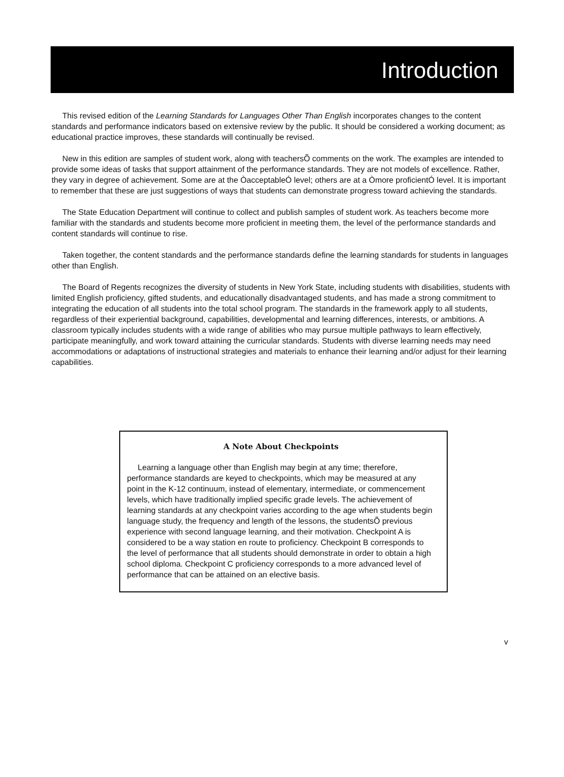Introduction
This revised edition of the Learning Standards for Languages Other Than English incorporates changes to the content standards and performance indicators based on extensive review by the public. It should be considered a working document; as educational practice improves, these standards will continually be revised.
New in this edition are samples of student work, along with teachersÕ comments on the work. The examples are intended to provide some ideas of tasks that support attainment of the performance standards. They are not models of excellence. Rather, they vary in degree of achievement. Some are at the ÒacceptableÓ level; others are at a Òmore proficientÓ level. It is important to remember that these are just suggestions of ways that students can demonstrate progress toward achieving the standards.
The State Education Department will continue to collect and publish samples of student work. As teachers become more familiar with the standards and students become more proficient in meeting them, the level of the performance standards and content standards will continue to rise.
Taken together, the content standards and the performance standards define the learning standards for students in languages other than English.
The Board of Regents recognizes the diversity of students in New York State, including students with disabilities, students with limited English proficiency, gifted students, and educationally disadvantaged students, and has made a strong commitment to integrating the education of all students into the total school program. The standards in the framework apply to all students, regardless of their experiential background, capabilities, developmental and learning differences, interests, or ambitions. A classroom typically includes students with a wide range of abilities who may pursue multiple pathways to learn effectively, participate meaningfully, and work toward attaining the curricular standards. Students with diverse learning needs may need accommodations or adaptations of instructional strategies and materials to enhance their learning and/or adjust for their learning capabilities.
A Note About Checkpoints
Learning a language other than English may begin at any time; therefore, performance standards are keyed to checkpoints, which may be measured at any point in the K-12 continuum, instead of elementary, intermediate, or commencement levels, which have traditionally implied specific grade levels. The achievement of learning standards at any checkpoint varies according to the age when students begin language study, the frequency and length of the lessons, the studentsÕ previous experience with second language learning, and their motivation. Checkpoint A is considered to be a way station en route to proficiency. Checkpoint B corresponds to the level of performance that all students should demonstrate in order to obtain a high school diploma. Checkpoint C proficiency corresponds to a more advanced level of performance that can be attained on an elective basis.
v